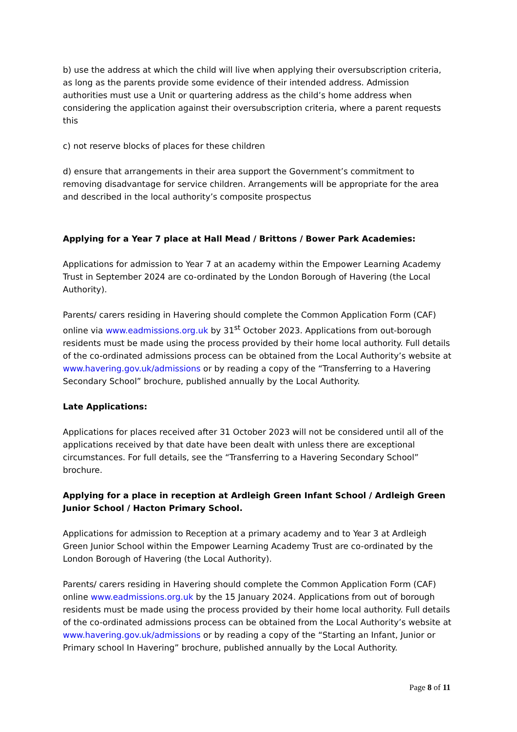b) use the address at which the child will live when applying their oversubscription criteria, as long as the parents provide some evidence of their intended address. Admission authorities must use a Unit or quartering address as the child’s home address when considering the application against their oversubscription criteria, where a parent requests this
c) not reserve blocks of places for these children
d) ensure that arrangements in their area support the Government’s commitment to removing disadvantage for service children. Arrangements will be appropriate for the area and described in the local authority’s composite prospectus
Applying for a Year 7 place at Hall Mead / Brittons / Bower Park Academies:
Applications for admission to Year 7 at an academy within the Empower Learning Academy Trust in September 2024 are co-ordinated by the London Borough of Havering (the Local Authority).
Parents/ carers residing in Havering should complete the Common Application Form (CAF) online via www.eadmissions.org.uk by 31<sup>st</sup> October 2023. Applications from out-borough residents must be made using the process provided by their home local authority. Full details of the co-ordinated admissions process can be obtained from the Local Authority’s website at www.havering.gov.uk/admissions or by reading a copy of the “Transferring to a Havering Secondary School” brochure, published annually by the Local Authority.
Late Applications:
Applications for places received after 31 October 2023 will not be considered until all of the applications received by that date have been dealt with unless there are exceptional circumstances. For full details, see the “Transferring to a Havering Secondary School” brochure.
Applying for a place in reception at Ardleigh Green Infant School / Ardleigh Green Junior School / Hacton Primary School.
Applications for admission to Reception at a primary academy and to Year 3 at Ardleigh Green Junior School within the Empower Learning Academy Trust are co-ordinated by the London Borough of Havering (the Local Authority).
Parents/ carers residing in Havering should complete the Common Application Form (CAF) online www.eadmissions.org.uk by the 15 January 2024. Applications from out of borough residents must be made using the process provided by their home local authority. Full details of the co-ordinated admissions process can be obtained from the Local Authority’s website at www.havering.gov.uk/admissions or by reading a copy of the “Starting an Infant, Junior or Primary school In Havering” brochure, published annually by the Local Authority.
Page 8 of 11